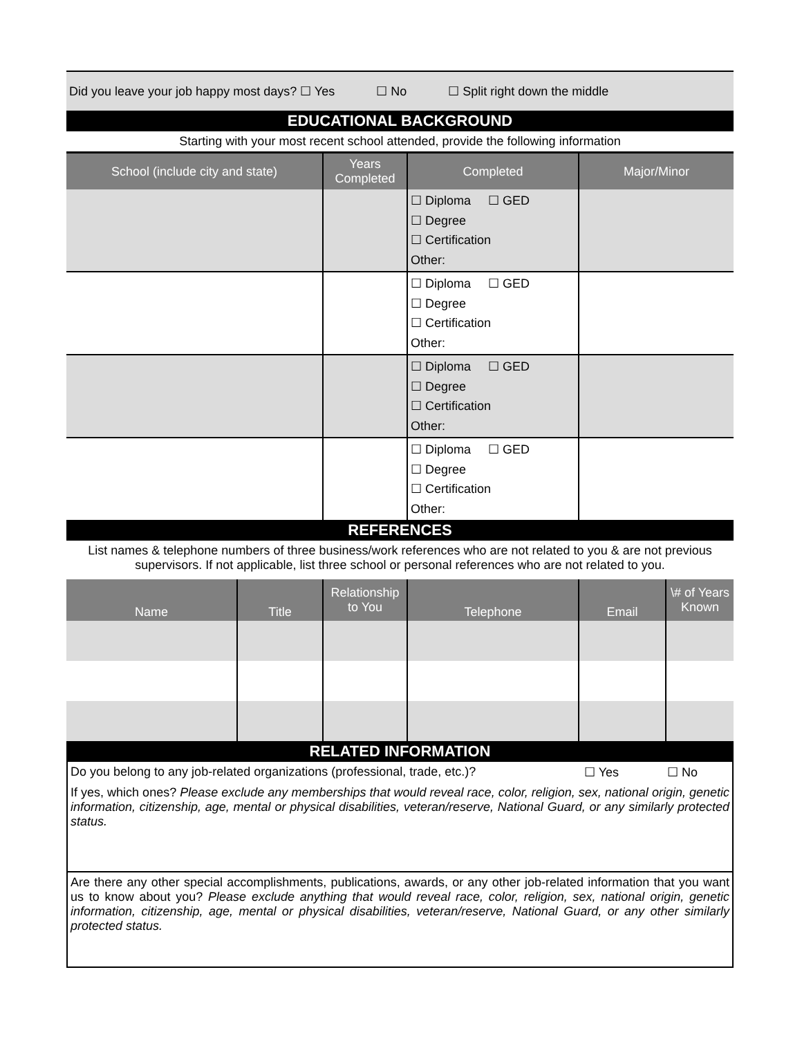Did you leave your job happy most days? ☐ Yes ☐ No ☐ Split right down the middle
EDUCATIONAL BACKGROUND
Starting with your most recent school attended, provide the following information
| School (include city and state) | Years Completed | Completed | Major/Minor |
| --- | --- | --- | --- |
| | | ☐ Diploma ☐ GED ☐ Degree ☐ Certification Other: | |
| | | ☐ Diploma ☐ GED ☐ Degree ☐ Certification Other: | |
| | | ☐ Diploma ☐ GED ☐ Degree ☐ Certification Other: | |
| | | ☐ Diploma ☐ GED ☐ Degree ☐ Certification Other: | |
REFERENCES
List names & telephone numbers of three business/work references who are not related to you & are not previous supervisors. If not applicable, list three school or personal references who are not related to you.
| Name | Title | Relationship to You | Telephone | Email | \# of Years Known |
| --- | --- | --- | --- | --- | --- |
RELATED INFORMATION
Do you belong to any job-related organizations (professional, trade, etc.)? ☐ Yes ☐ No
If yes, which ones? Please exclude any memberships that would reveal race, color, religion, sex, national origin, genetic information, citizenship, age, mental or physical disabilities, veteran/reserve, National Guard, or any similarly protected status.
Are there any other special accomplishments, publications, awards, or any other job-related information that you want us to know about you? Please exclude anything that would reveal race, color, religion, sex, national origin, genetic information, citizenship, age, mental or physical disabilities, veteran/reserve, National Guard, or any other similarly protected status.